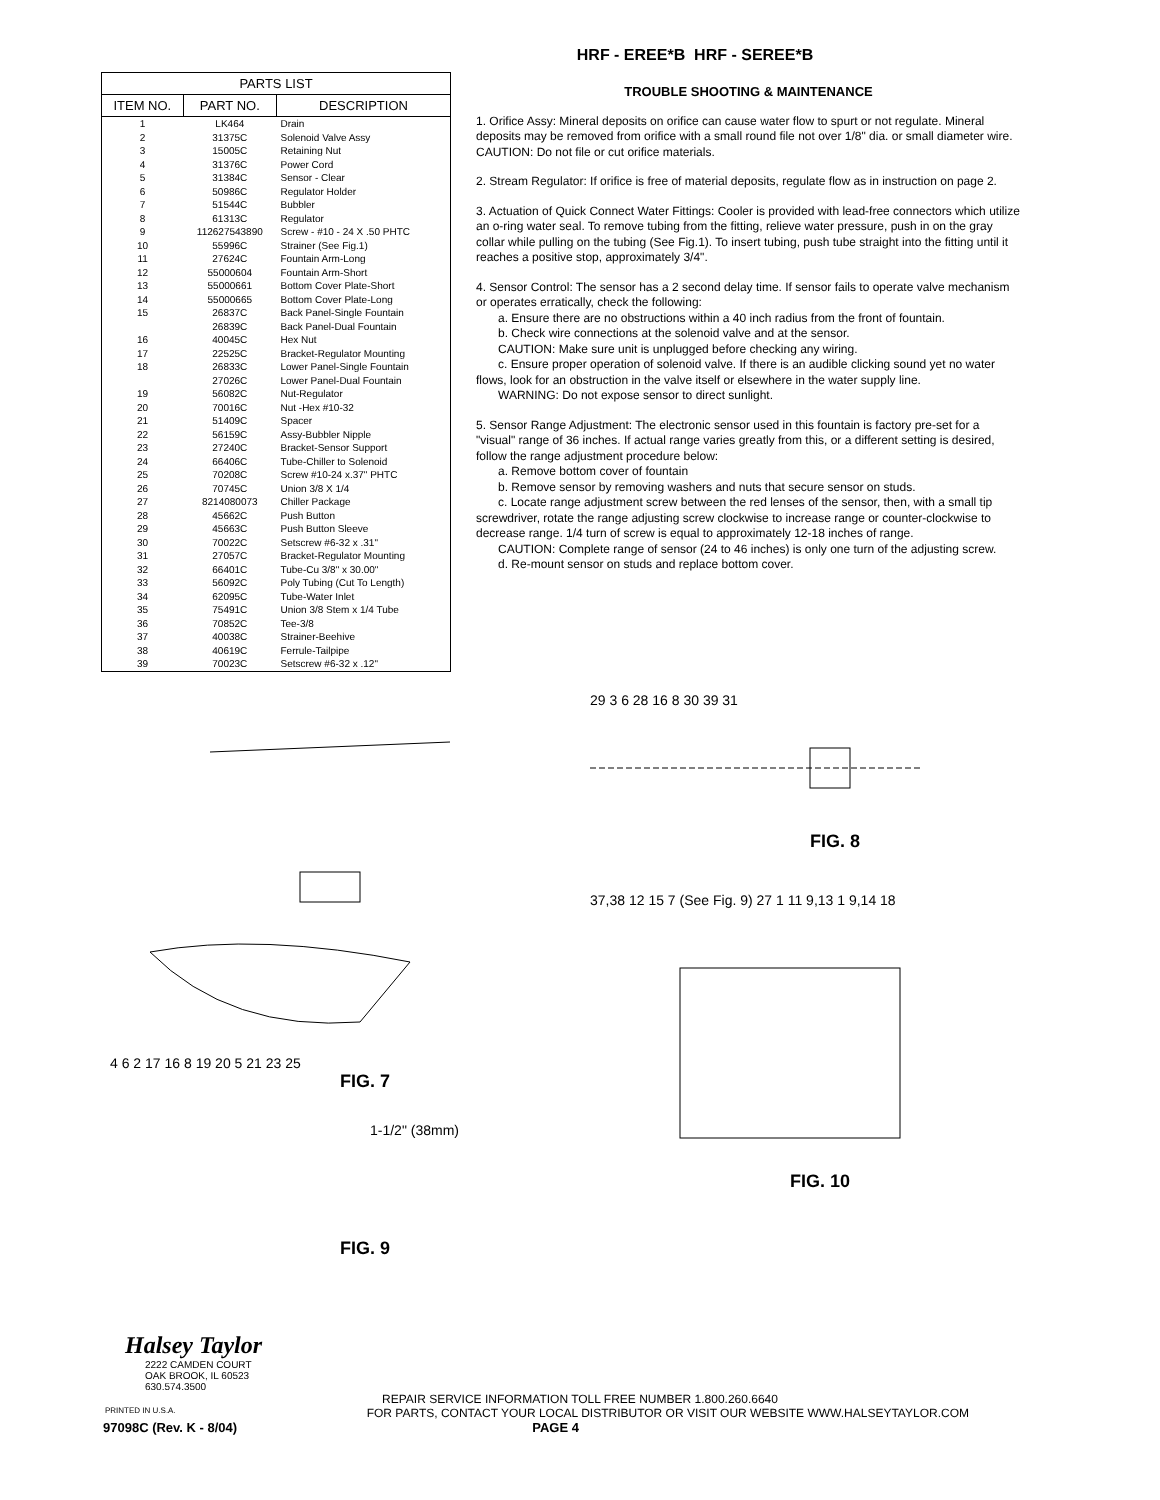HRF - EREE*B HRF - SEREE*B
| PARTS LIST | | |
| --- | --- | --- |
| ITEM NO. | PART NO. | DESCRIPTION |
| 1 | LK464 | Drain |
| 2 | 31375C | Solenoid Valve Assy |
| 3 | 15005C | Retaining Nut |
| 4 | 31376C | Power Cord |
| 5 | 31384C | Sensor - Clear |
| 6 | 50986C | Regulator Holder |
| 7 | 51544C | Bubbler |
| 8 | 61313C | Regulator |
| 9 | 112627543890 | Screw - #10 - 24 X .50 PHTC |
| 10 | 55996C | Strainer (See Fig.1) |
| 11 | 27624C | Fountain Arm-Long |
| 12 | 55000604 | Fountain Arm-Short |
| 13 | 55000661 | Bottom Cover Plate-Short |
| 14 | 55000665 | Bottom Cover Plate-Long |
| 15 | 26837C | Back Panel-Single Fountain |
| | 26839C | Back Panel-Dual Fountain |
| 16 | 40045C | Hex Nut |
| 17 | 22525C | Bracket-Regulator Mounting |
| 18 | 26833C | Lower Panel-Single Fountain |
| | 27026C | Lower Panel-Dual Fountain |
| 19 | 56082C | Nut-Regulator |
| 20 | 70016C | Nut -Hex #10-32 |
| 21 | 51409C | Spacer |
| 22 | 56159C | Assy-Bubbler Nipple |
| 23 | 27240C | Bracket-Sensor Support |
| 24 | 66406C | Tube-Chiller to Solenoid |
| 25 | 70208C | Screw #10-24 x.37" PHTC |
| 26 | 70745C | Union 3/8 X 1/4 |
| 27 | 8214080073 | Chiller Package |
| 28 | 45662C | Push Button |
| 29 | 45663C | Push Button Sleeve |
| 30 | 70022C | Setscrew #6-32 x .31" |
| 31 | 27057C | Bracket-Regulator Mounting |
| 32 | 66401C | Tube-Cu 3/8" x 30.00" |
| 33 | 56092C | Poly Tubing (Cut To Length) |
| 34 | 62095C | Tube-Water Inlet |
| 35 | 75491C | Union 3/8 Stem x 1/4 Tube |
| 36 | 70852C | Tee-3/8 |
| 37 | 40038C | Strainer-Beehive |
| 38 | 40619C | Ferrule-Tailpipe |
| 39 | 70023C | Setscrew #6-32 x .12" |
TROUBLE SHOOTING & MAINTENANCE
1. Orifice Assy: Mineral deposits on orifice can cause water flow to spurt or not regulate. Mineral deposits may be removed from orifice with a small round file not over 1/8" dia. or small diameter wire.
CAUTION: Do not file or cut orifice materials.
2. Stream Regulator: If orifice is free of material deposits, regulate flow as in instruction on page 2.
3. Actuation of Quick Connect Water Fittings: Cooler is provided with lead-free connectors which utilize an o-ring water seal. To remove tubing from the fitting, relieve water pressure, push in on the gray collar while pulling on the tubing (See Fig.1). To insert tubing, push tube straight into the fitting until it reaches a positive stop, approximately 3/4".
4. Sensor Control: The sensor has a 2 second delay time. If sensor fails to operate valve mechanism or operates erratically, check the following:
a. Ensure there are no obstructions within a 40 inch radius from the front of fountain.
b. Check wire connections at the solenoid valve and at the sensor.
CAUTION: Make sure unit is unplugged before checking any wiring.
c. Ensure proper operation of solenoid valve. If there is an audible clicking sound yet no water flows, look for an obstruction in the valve itself or elsewhere in the water supply line.
WARNING: Do not expose sensor to direct sunlight.
5. Sensor Range Adjustment: The electronic sensor used in this fountain is factory pre-set for a "visual" range of 36 inches. If actual range varies greatly from this, or a different setting is desired, follow the range adjustment procedure below:
a. Remove bottom cover of fountain
b. Remove sensor by removing washers and nuts that secure sensor on studs.
c. Locate range adjustment screw between the red lenses of the sensor, then, with a small tip screwdriver, rotate the range adjusting screw clockwise to increase range or counter-clockwise to decrease range. 1/4 turn of screw is equal to approximately 12-18 inches of range.
CAUTION: Complete range of sensor (24 to 46 inches) is only one turn of the adjusting screw.
d. Re-mount sensor on studs and replace bottom cover.
4 6 2 17 16 8 19 20 5 21 23 25
FIG. 7
1-1/2" (38mm)
FIG. 9
29 3 6 28 16 8 30 39 31
FIG. 8
37,38 12 15 7 (See Fig. 9) 27 1 11 9,13 1 9,14 18
FIG. 10
Halsey Taylor
2222 CAMDEN COURT
OAK BROOK, IL 60523
630.574.3500
REPAIR SERVICE INFORMATION TOLL FREE NUMBER 1.800.260.6640
PRINTED IN U.S.A. FOR PARTS, CONTACT YOUR LOCAL DISTRIBUTOR OR VISIT OUR WEBSITE WWW.HALSEYTAYLOR.COM
97098C (Rev. K - 8/04) PAGE 4